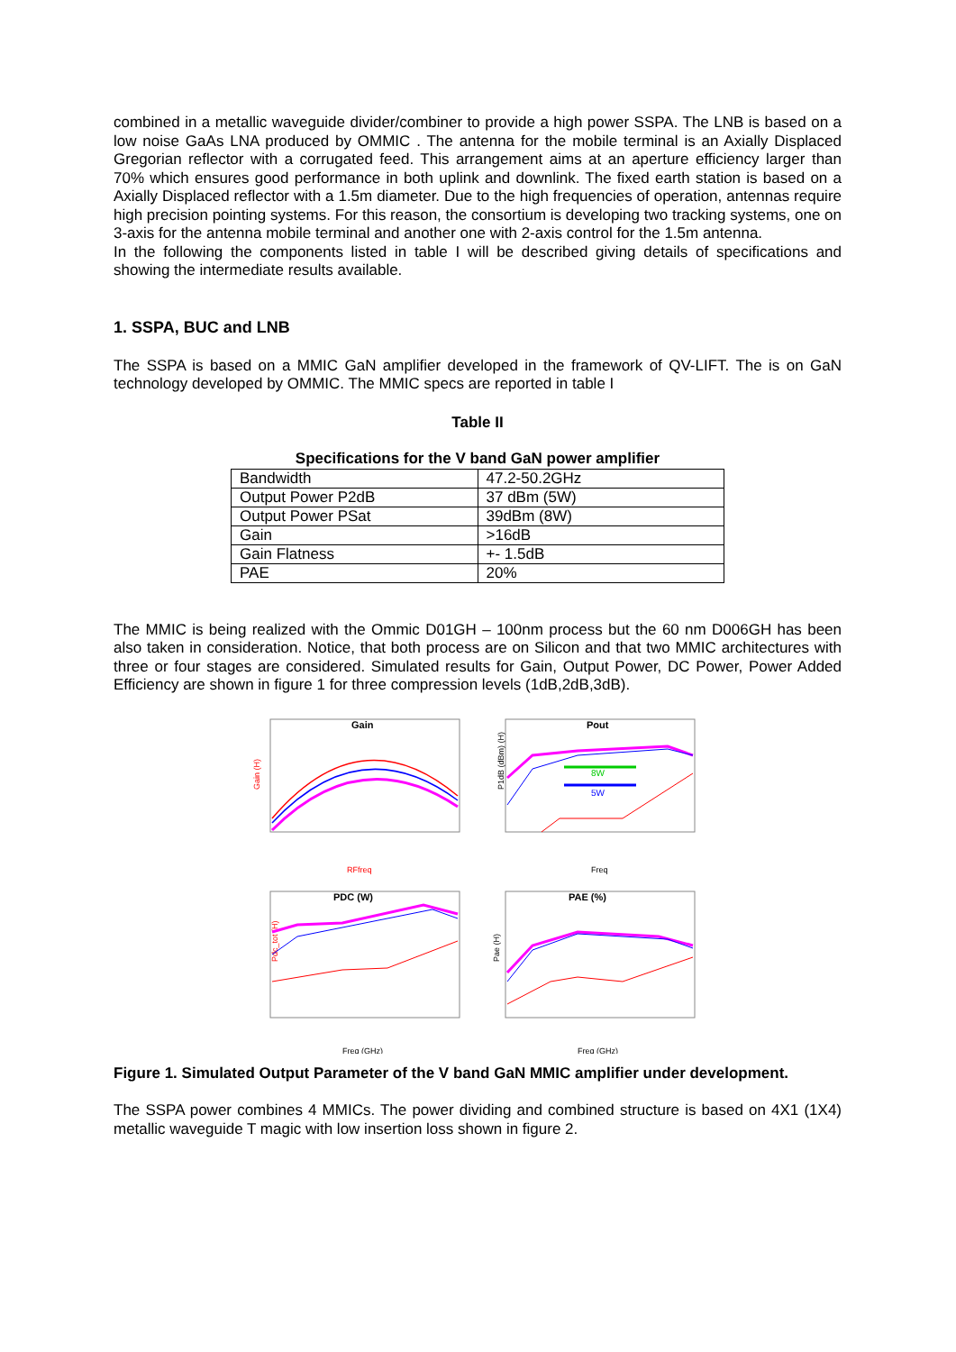combined in a metallic waveguide divider/combiner to provide a high power SSPA. The LNB is based on a low noise GaAs LNA produced by OMMIC . The antenna for the mobile terminal is an Axially Displaced Gregorian reflector with a corrugated feed. This arrangement aims at an aperture efficiency larger than 70% which ensures good performance in both uplink and downlink. The fixed earth station is based on a Axially Displaced reflector with a 1.5m diameter. Due to the high frequencies of operation, antennas require high precision pointing systems. For this reason, the consortium is developing two tracking systems, one on 3-axis for the antenna mobile terminal and another one with 2-axis control for the 1.5m antenna.
In the following the components listed in table I will be described giving details of specifications and showing the intermediate results available.
1. SSPA, BUC and LNB
The SSPA is based on a MMIC GaN amplifier developed in the framework of QV-LIFT. The is on GaN technology developed by OMMIC. The MMIC specs are reported in table I
Table II
Specifications for the V band GaN power amplifier
| Bandwidth | 47.2-50.2GHz |
| Output Power P2dB | 37 dBm (5W) |
| Output Power PSat | 39dBm (8W) |
| Gain | >16dB |
| Gain Flatness | +- 1.5dB |
| PAE | 20% |
The MMIC is being realized with the Ommic D01GH – 100nm process but the 60 nm D006GH has been also taken in consideration. Notice, that both process are on Silicon and that two MMIC architectures with three or four stages are considered. Simulated results for Gain, Output Power, DC Power, Power Added Efficiency are shown in figure 1 for three compression levels (1dB,2dB,3dB).
Gain
Gain (H)
RFfreq
Pout
P1dB (dBm) (H)
8W
5W
Freq
PDC (W)
Pdc_tot (H)
Freq (GHz)
PAE (%)
Pae (H)
Freq (GHz)
Figure 1. Simulated Output Parameter of the V band GaN MMIC amplifier under development.
The SSPA power combines 4 MMICs. The power dividing and combined structure is based on 4X1 (1X4) metallic waveguide T magic with low insertion loss shown in figure 2.